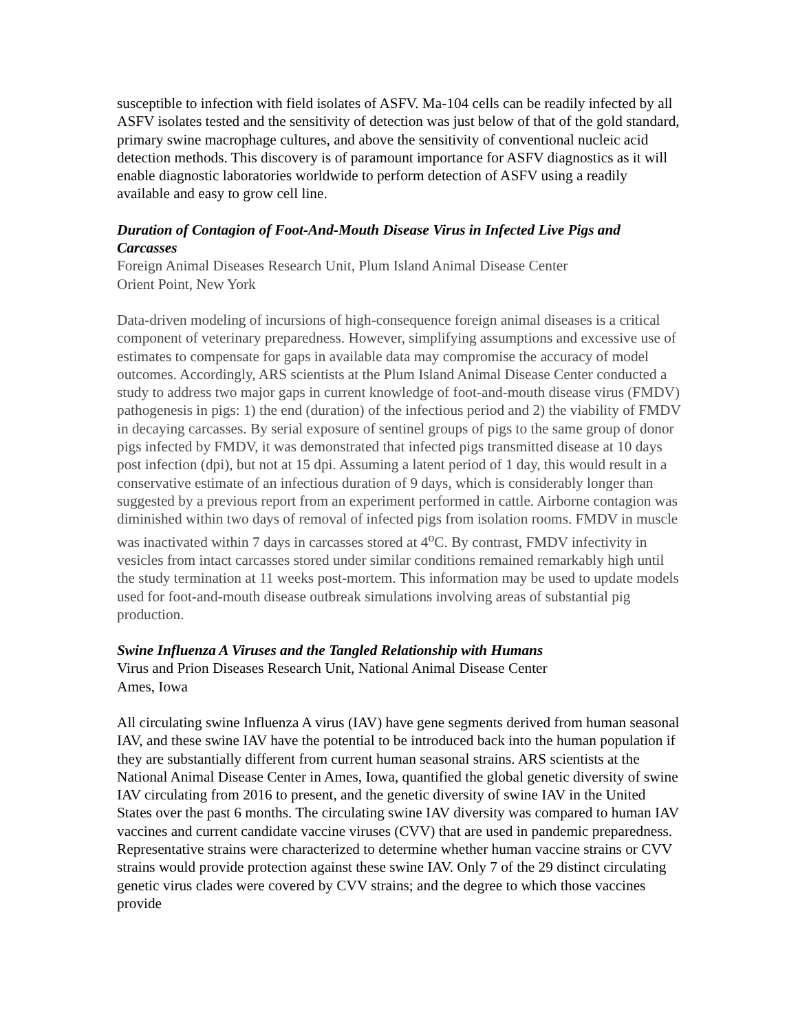susceptible to infection with field isolates of ASFV. Ma-104 cells can be readily infected by all ASFV isolates tested and the sensitivity of detection was just below of that of the gold standard, primary swine macrophage cultures, and above the sensitivity of conventional nucleic acid detection methods. This discovery is of paramount importance for ASFV diagnostics as it will enable diagnostic laboratories worldwide to perform detection of ASFV using a readily available and easy to grow cell line.
Duration of Contagion of Foot-And-Mouth Disease Virus in Infected Live Pigs and Carcasses
Foreign Animal Diseases Research Unit, Plum Island Animal Disease Center
Orient Point, New York
Data-driven modeling of incursions of high-consequence foreign animal diseases is a critical component of veterinary preparedness. However, simplifying assumptions and excessive use of estimates to compensate for gaps in available data may compromise the accuracy of model outcomes. Accordingly, ARS scientists at the Plum Island Animal Disease Center conducted a study to address two major gaps in current knowledge of foot-and-mouth disease virus (FMDV) pathogenesis in pigs: 1) the end (duration) of the infectious period and 2) the viability of FMDV in decaying carcasses. By serial exposure of sentinel groups of pigs to the same group of donor pigs infected by FMDV, it was demonstrated that infected pigs transmitted disease at 10 days post infection (dpi), but not at 15 dpi. Assuming a latent period of 1 day, this would result in a conservative estimate of an infectious duration of 9 days, which is considerably longer than suggested by a previous report from an experiment performed in cattle. Airborne contagion was diminished within two days of removal of infected pigs from isolation rooms. FMDV in muscle was inactivated within 7 days in carcasses stored at 4<sup>o</sup>C. By contrast, FMDV infectivity in vesicles from intact carcasses stored under similar conditions remained remarkably high until the study termination at 11 weeks post-mortem. This information may be used to update models used for foot-and-mouth disease outbreak simulations involving areas of substantial pig production.
Swine Influenza A Viruses and the Tangled Relationship with Humans
Virus and Prion Diseases Research Unit, National Animal Disease Center
Ames, Iowa
All circulating swine Influenza A virus (IAV) have gene segments derived from human seasonal IAV, and these swine IAV have the potential to be introduced back into the human population if they are substantially different from current human seasonal strains. ARS scientists at the National Animal Disease Center in Ames, Iowa, quantified the global genetic diversity of swine IAV circulating from 2016 to present, and the genetic diversity of swine IAV in the United States over the past 6 months. The circulating swine IAV diversity was compared to human IAV vaccines and current candidate vaccine viruses (CVV) that are used in pandemic preparedness. Representative strains were characterized to determine whether human vaccine strains or CVV strains would provide protection against these swine IAV. Only 7 of the 29 distinct circulating genetic virus clades were covered by CVV strains; and the degree to which those vaccines provide